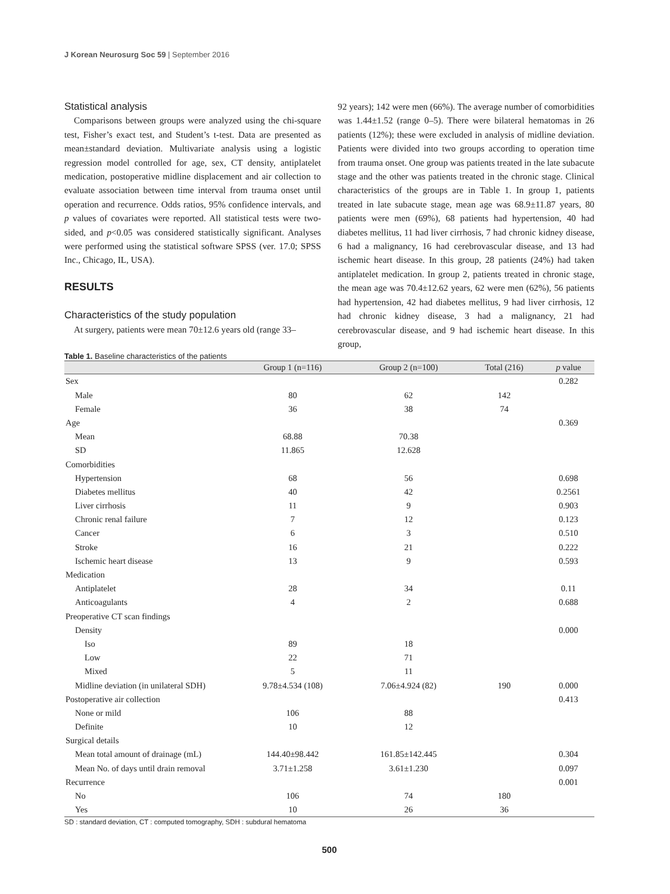J Korean Neurosurg Soc 59 | September 2016
Statistical analysis
Comparisons between groups were analyzed using the chi-square test, Fisher’s exact test, and Student’s t-test. Data are presented as mean±standard deviation. Multivariate analysis using a logistic regression model controlled for age, sex, CT density, antiplatelet medication, postoperative midline displacement and air collection to evaluate association between time interval from trauma onset until operation and recurrence. Odds ratios, 95% confidence intervals, and p values of covariates were reported. All statistical tests were two-sided, and p<0.05 was considered statistically significant. Analyses were performed using the statistical software SPSS (ver. 17.0; SPSS Inc., Chicago, IL, USA).
RESULTS
Characteristics of the study population
At surgery, patients were mean 70±12.6 years old (range 33–
92 years); 142 were men (66%). The average number of comorbidities was 1.44±1.52 (range 0–5). There were bilateral hematomas in 26 patients (12%); these were excluded in analysis of midline deviation. Patients were divided into two groups according to operation time from trauma onset. One group was patients treated in the late subacute stage and the other was patients treated in the chronic stage. Clinical characteristics of the groups are in Table 1. In group 1, patients treated in late subacute stage, mean age was 68.9±11.87 years, 80 patients were men (69%), 68 patients had hypertension, 40 had diabetes mellitus, 11 had liver cirrhosis, 7 had chronic kidney disease, 6 had a malignancy, 16 had cerebrovascular disease, and 13 had ischemic heart disease. In this group, 28 patients (24%) had taken antiplatelet medication. In group 2, patients treated in chronic stage, the mean age was 70.4±12.62 years, 62 were men (62%), 56 patients had hypertension, 42 had diabetes mellitus, 9 had liver cirrhosis, 12 had chronic kidney disease, 3 had a malignancy, 21 had cerebrovascular disease, and 9 had ischemic heart disease. In this group,
Table 1. Baseline characteristics of the patients
| | Group 1 (n=116) | Group 2 (n=100) | Total (216) | p value |
| --- | --- | --- | --- | --- |
| Sex | | | | 0.282 |
| Male | 80 | 62 | 142 | |
| Female | 36 | 38 | 74 | |
| Age | | | | 0.369 |
| Mean | 68.88 | 70.38 | | |
| SD | 11.865 | 12.628 | | |
| Comorbidities | | | | |
| Hypertension | 68 | 56 | | 0.698 |
| Diabetes mellitus | 40 | 42 | | 0.2561 |
| Liver cirrhosis | 11 | 9 | | 0.903 |
| Chronic renal failure | 7 | 12 | | 0.123 |
| Cancer | 6 | 3 | | 0.510 |
| Stroke | 16 | 21 | | 0.222 |
| Ischemic heart disease | 13 | 9 | | 0.593 |
| Medication | | | | |
| Antiplatelet | 28 | 34 | | 0.11 |
| Anticoagulants | 4 | 2 | | 0.688 |
| Preoperative CT scan findings | | | | |
| Density | | | | 0.000 |
| Iso | 89 | 18 | | |
| Low | 22 | 71 | | |
| Mixed | 5 | 11 | | |
| Midline deviation (in unilateral SDH) | 9.78±4.534 (108) | 7.06±4.924 (82) | 190 | 0.000 |
| Postoperative air collection | | | | 0.413 |
| None or mild | 106 | 88 | | |
| Definite | 10 | 12 | | |
| Surgical details | | | | |
| Mean total amount of drainage (mL) | 144.40±98.442 | 161.85±142.445 | | 0.304 |
| Mean No. of days until drain removal | 3.71±1.258 | 3.61±1.230 | | 0.097 |
| Recurrence | | | | 0.001 |
| No | 106 | 74 | 180 | |
| Yes | 10 | 26 | 36 | |
SD : standard deviation, CT : computed tomography, SDH : subdural hematoma
500